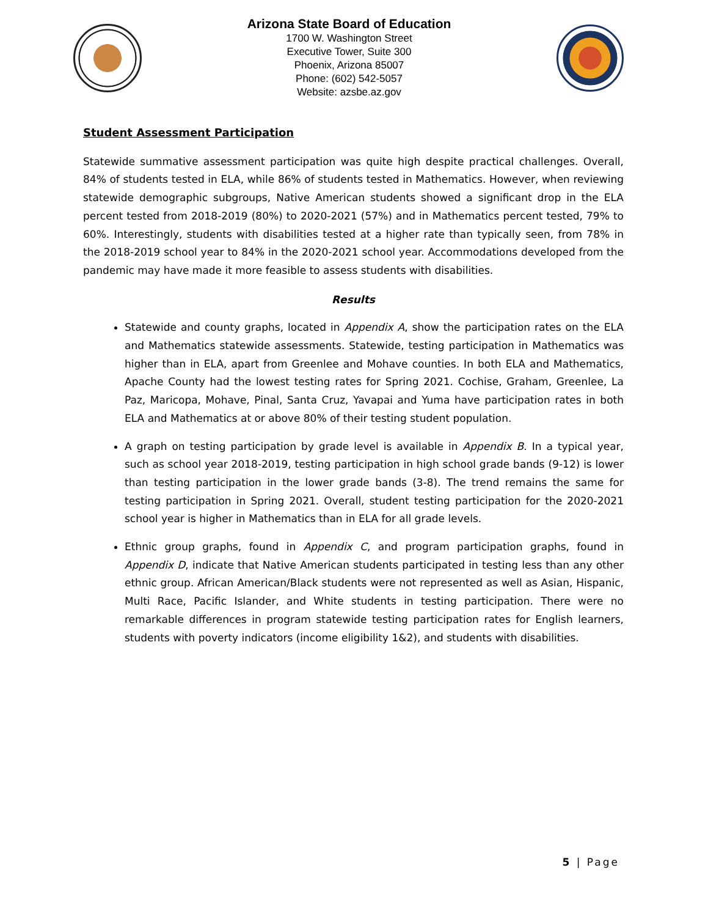Arizona State Board of Education
1700 W. Washington Street
Executive Tower, Suite 300
Phoenix, Arizona 85007
Phone: (602) 542-5057
Website: azsbe.az.gov
Student Assessment Participation
Statewide summative assessment participation was quite high despite practical challenges. Overall, 84% of students tested in ELA, while 86% of students tested in Mathematics. However, when reviewing statewide demographic subgroups, Native American students showed a significant drop in the ELA percent tested from 2018-2019 (80%) to 2020-2021 (57%) and in Mathematics percent tested, 79% to 60%. Interestingly, students with disabilities tested at a higher rate than typically seen, from 78% in the 2018-2019 school year to 84% in the 2020-2021 school year. Accommodations developed from the pandemic may have made it more feasible to assess students with disabilities.
Results
Statewide and county graphs, located in Appendix A, show the participation rates on the ELA and Mathematics statewide assessments. Statewide, testing participation in Mathematics was higher than in ELA, apart from Greenlee and Mohave counties. In both ELA and Mathematics, Apache County had the lowest testing rates for Spring 2021. Cochise, Graham, Greenlee, La Paz, Maricopa, Mohave, Pinal, Santa Cruz, Yavapai and Yuma have participation rates in both ELA and Mathematics at or above 80% of their testing student population.
A graph on testing participation by grade level is available in Appendix B. In a typical year, such as school year 2018-2019, testing participation in high school grade bands (9-12) is lower than testing participation in the lower grade bands (3-8). The trend remains the same for testing participation in Spring 2021. Overall, student testing participation for the 2020-2021 school year is higher in Mathematics than in ELA for all grade levels.
Ethnic group graphs, found in Appendix C, and program participation graphs, found in Appendix D, indicate that Native American students participated in testing less than any other ethnic group. African American/Black students were not represented as well as Asian, Hispanic, Multi Race, Pacific Islander, and White students in testing participation. There were no remarkable differences in program statewide testing participation rates for English learners, students with poverty indicators (income eligibility 1&2), and students with disabilities.
5 | Page